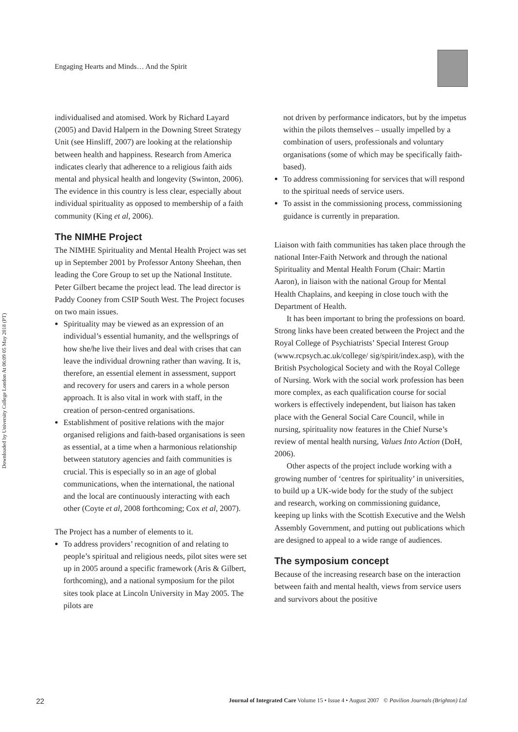Downloaded by University College London At 06:09 05 May 2018 (PT)
Engaging Hearts and Minds… And the Spirit
individualised and atomised. Work by Richard Layard (2005) and David Halpern in the Downing Street Strategy Unit (see Hinsliff, 2007) are looking at the relationship between health and happiness. Research from America indicates clearly that adherence to a religious faith aids mental and physical health and longevity (Swinton, 2006). The evidence in this country is less clear, especially about individual spirituality as opposed to membership of a faith community (King et al, 2006).
The NIMHE Project
The NIMHE Spirituality and Mental Health Project was set up in September 2001 by Professor Antony Sheehan, then leading the Core Group to set up the National Institute. Peter Gilbert became the project lead. The lead director is Paddy Cooney from CSIP South West. The Project focuses on two main issues.
Spirituality may be viewed as an expression of an individual’s essential humanity, and the wellsprings of how she/he live their lives and deal with crises that can leave the individual drowning rather than waving. It is, therefore, an essential element in assessment, support and recovery for users and carers in a whole person approach. It is also vital in work with staff, in the creation of person-centred organisations.
Establishment of positive relations with the major organised religions and faith-based organisations is seen as essential, at a time when a harmonious relationship between statutory agencies and faith communities is crucial. This is especially so in an age of global communications, when the international, the national and the local are continuously interacting with each other (Coyte et al, 2008 forthcoming; Cox et al, 2007).
The Project has a number of elements to it.
To address providers’ recognition of and relating to people’s spiritual and religious needs, pilot sites were set up in 2005 around a specific framework (Aris & Gilbert, forthcoming), and a national symposium for the pilot sites took place at Lincoln University in May 2005. The pilots are
not driven by performance indicators, but by the impetus within the pilots themselves – usually impelled by a combination of users, professionals and voluntary organisations (some of which may be specifically faith-based).
To address commissioning for services that will respond to the spiritual needs of service users.
To assist in the commissioning process, commissioning guidance is currently in preparation.
Liaison with faith communities has taken place through the national Inter-Faith Network and through the national Spirituality and Mental Health Forum (Chair: Martin Aaron), in liaison with the national Group for Mental Health Chaplains, and keeping in close touch with the Department of Health.
It has been important to bring the professions on board. Strong links have been created between the Project and the Royal College of Psychiatrists’ Special Interest Group (www.rcpsych.ac.uk/college/ sig/spirit/index.asp), with the British Psychological Society and with the Royal College of Nursing. Work with the social work profession has been more complex, as each qualification course for social workers is effectively independent, but liaison has taken place with the General Social Care Council, while in nursing, spirituality now features in the Chief Nurse’s review of mental health nursing, Values Into Action (DoH, 2006).
Other aspects of the project include working with a growing number of ‘centres for spirituality’ in universities, to build up a UK-wide body for the study of the subject and research, working on commissioning guidance, keeping up links with the Scottish Executive and the Welsh Assembly Government, and putting out publications which are designed to appeal to a wide range of audiences.
The symposium concept
Because of the increasing research base on the interaction between faith and mental health, views from service users and survivors about the positive
22 Journal of Integrated Care Volume 15 • Issue 4 • August 2007 © Pavilion Journals (Brighton) Ltd